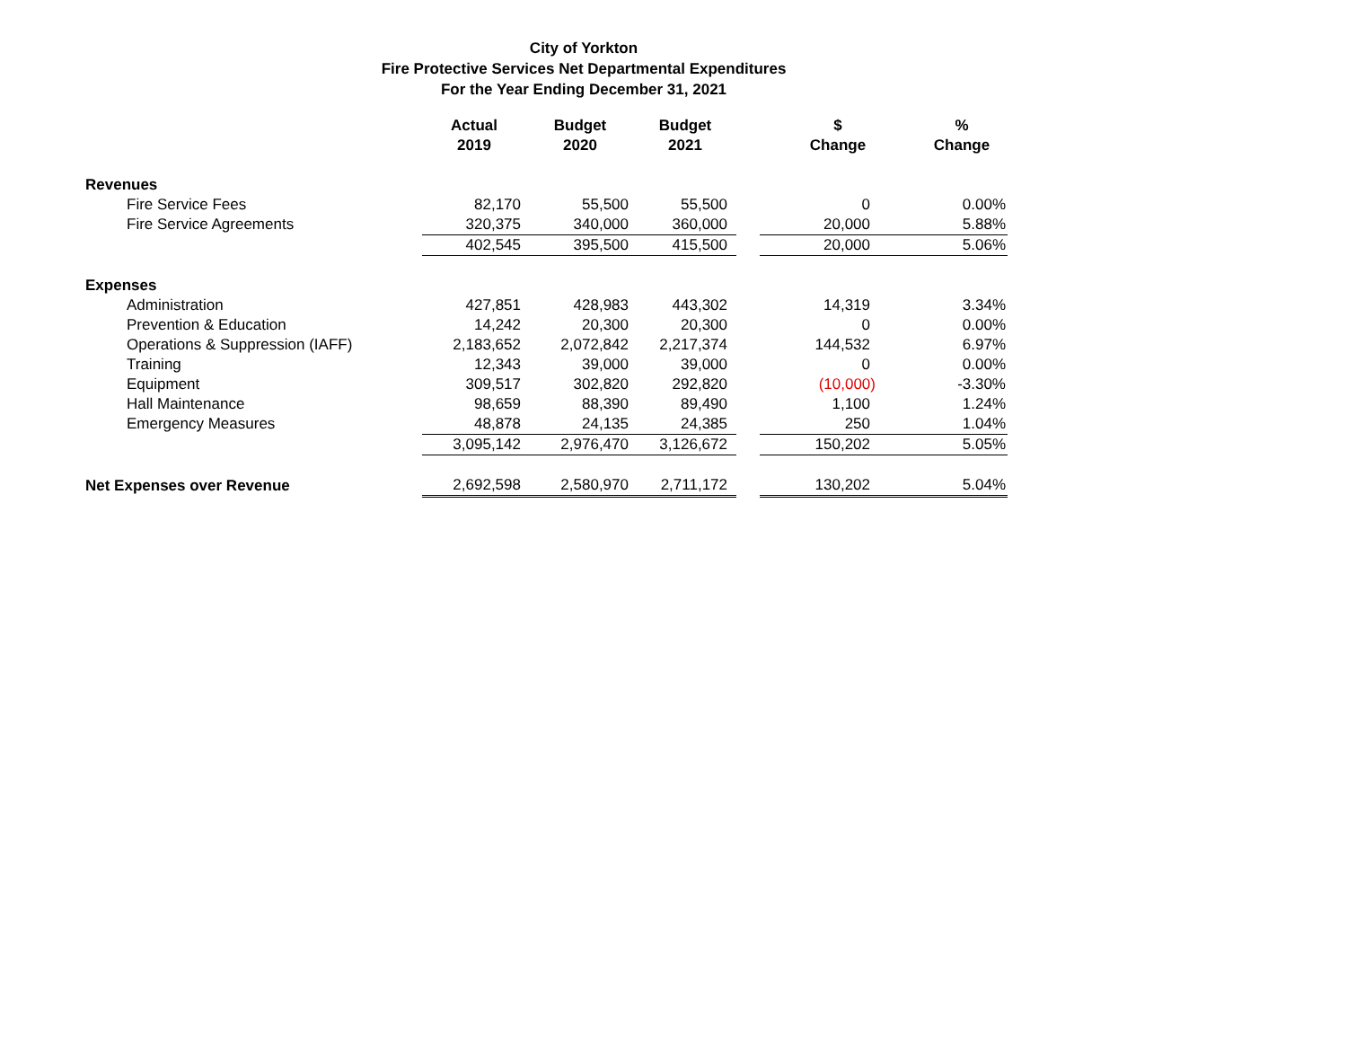City of Yorkton
Fire Protective Services Net Departmental Expenditures
For the Year Ending December 31, 2021
| | Actual 2019 | Budget 2020 | Budget 2021 | | $ Change | % Change |
| --- | --- | --- | --- | --- | --- | --- |
| Revenues | | | | | | |
| Fire Service Fees | 82,170 | 55,500 | 55,500 | | 0 | 0.00% |
| Fire Service Agreements | 320,375 | 340,000 | 360,000 | | 20,000 | 5.88% |
| | 402,545 | 395,500 | 415,500 | | 20,000 | 5.06% |
| Expenses | | | | | | |
| Administration | 427,851 | 428,983 | 443,302 | | 14,319 | 3.34% |
| Prevention & Education | 14,242 | 20,300 | 20,300 | | 0 | 0.00% |
| Operations & Suppression (IAFF) | 2,183,652 | 2,072,842 | 2,217,374 | | 144,532 | 6.97% |
| Training | 12,343 | 39,000 | 39,000 | | 0 | 0.00% |
| Equipment | 309,517 | 302,820 | 292,820 | | (10,000) | -3.30% |
| Hall Maintenance | 98,659 | 88,390 | 89,490 | | 1,100 | 1.24% |
| Emergency Measures | 48,878 | 24,135 | 24,385 | | 250 | 1.04% |
| | 3,095,142 | 2,976,470 | 3,126,672 | | 150,202 | 5.05% |
| Net Expenses over Revenue | 2,692,598 | 2,580,970 | 2,711,172 | | 130,202 | 5.04% |